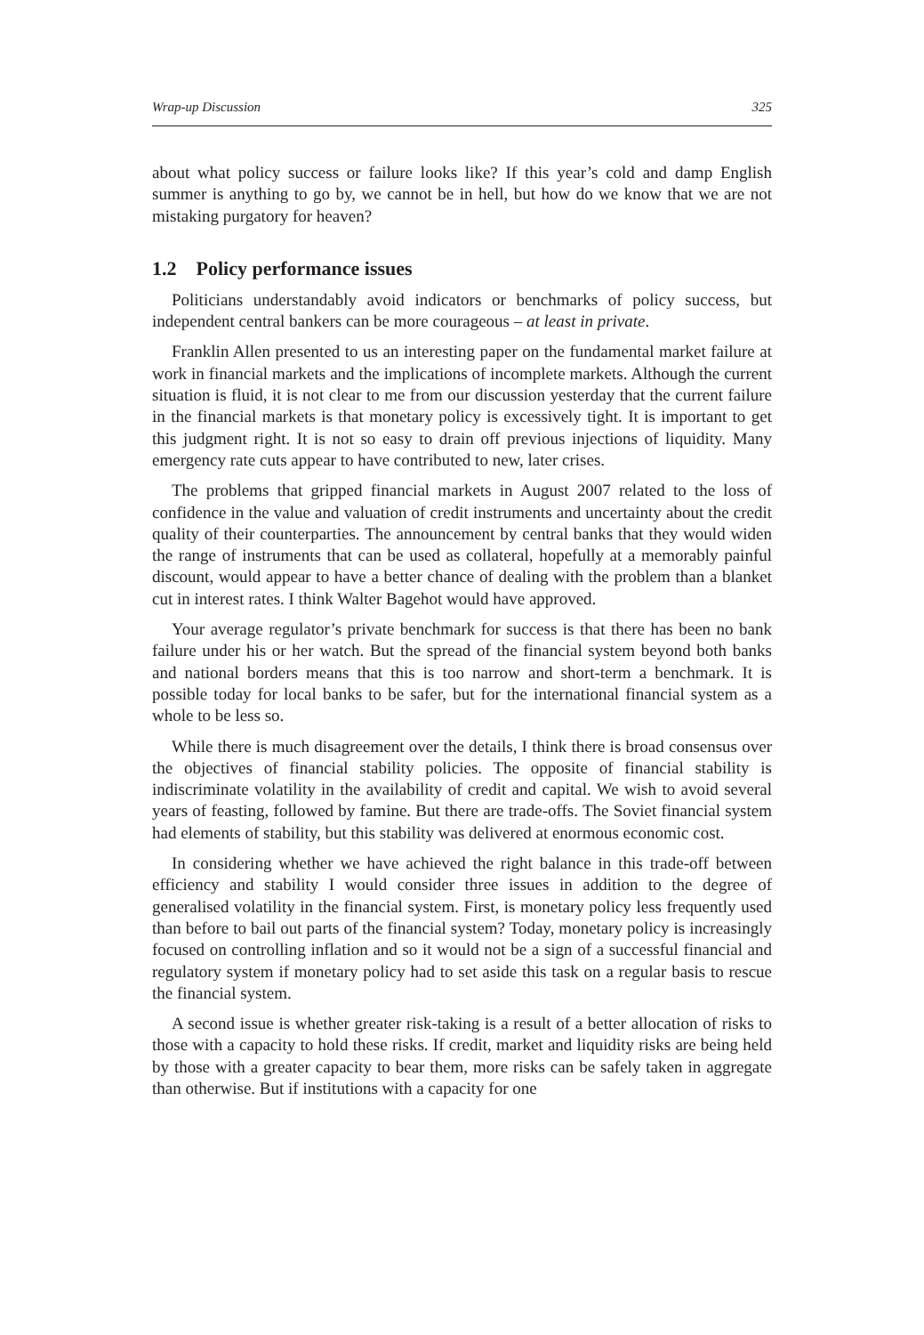Wrap-up Discussion 325
about what policy success or failure looks like? If this year’s cold and damp English summer is anything to go by, we cannot be in hell, but how do we know that we are not mistaking purgatory for heaven?
1.2 Policy performance issues
Politicians understandably avoid indicators or benchmarks of policy success, but independent central bankers can be more courageous – at least in private.
Franklin Allen presented to us an interesting paper on the fundamental market failure at work in financial markets and the implications of incomplete markets. Although the current situation is fluid, it is not clear to me from our discussion yesterday that the current failure in the financial markets is that monetary policy is excessively tight. It is important to get this judgment right. It is not so easy to drain off previous injections of liquidity. Many emergency rate cuts appear to have contributed to new, later crises.
The problems that gripped financial markets in August 2007 related to the loss of confidence in the value and valuation of credit instruments and uncertainty about the credit quality of their counterparties. The announcement by central banks that they would widen the range of instruments that can be used as collateral, hopefully at a memorably painful discount, would appear to have a better chance of dealing with the problem than a blanket cut in interest rates. I think Walter Bagehot would have approved.
Your average regulator’s private benchmark for success is that there has been no bank failure under his or her watch. But the spread of the financial system beyond both banks and national borders means that this is too narrow and short-term a benchmark. It is possible today for local banks to be safer, but for the international financial system as a whole to be less so.
While there is much disagreement over the details, I think there is broad consensus over the objectives of financial stability policies. The opposite of financial stability is indiscriminate volatility in the availability of credit and capital. We wish to avoid several years of feasting, followed by famine. But there are trade-offs. The Soviet financial system had elements of stability, but this stability was delivered at enormous economic cost.
In considering whether we have achieved the right balance in this trade-off between efficiency and stability I would consider three issues in addition to the degree of generalised volatility in the financial system. First, is monetary policy less frequently used than before to bail out parts of the financial system? Today, monetary policy is increasingly focused on controlling inflation and so it would not be a sign of a successful financial and regulatory system if monetary policy had to set aside this task on a regular basis to rescue the financial system.
A second issue is whether greater risk-taking is a result of a better allocation of risks to those with a capacity to hold these risks. If credit, market and liquidity risks are being held by those with a greater capacity to bear them, more risks can be safely taken in aggregate than otherwise. But if institutions with a capacity for one